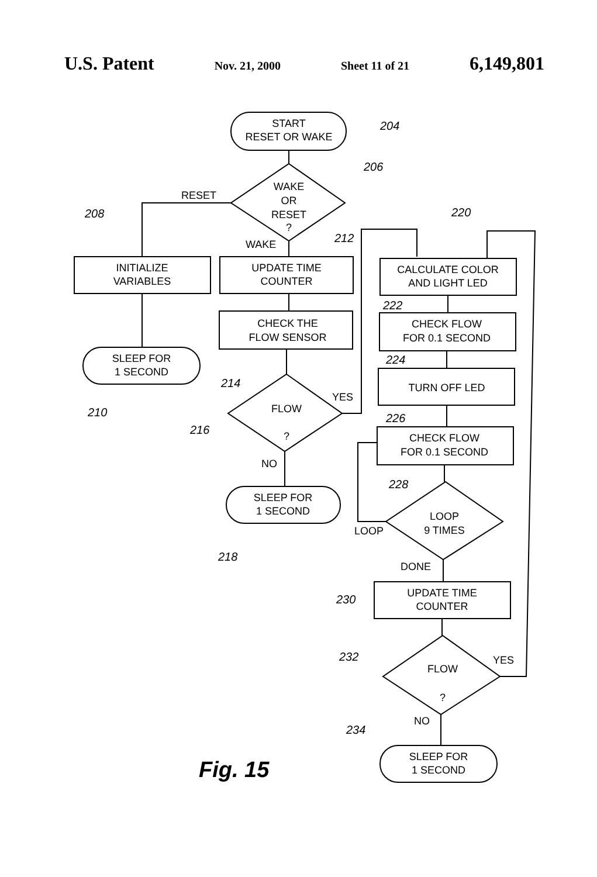U.S. Patent Nov. 21, 2000 Sheet 11 of 21 6,149,801
START
RESET OR WAKE
204
WAKE
OR
RESET
?
206
RESET
WAKE
INITIALIZE
VARIABLES
208
UPDATE TIME
COUNTER
212
SLEEP FOR
1 SECOND
210
CHECK THE
FLOW SENSOR
214
FLOW
?
YES
216
NO
SLEEP FOR
1 SECOND
218
220
CALCULATE COLOR
AND LIGHT LED
222
CHECK FLOW
FOR 0.1 SECOND
224
TURN OFF LED
226
CHECK FLOW
FOR 0.1 SECOND
LOOP
9 TIMES
228
LOOP
DONE
UPDATE TIME
COUNTER
230
FLOW
?
YES
232
NO
234
SLEEP FOR
1 SECOND
Fig. 15